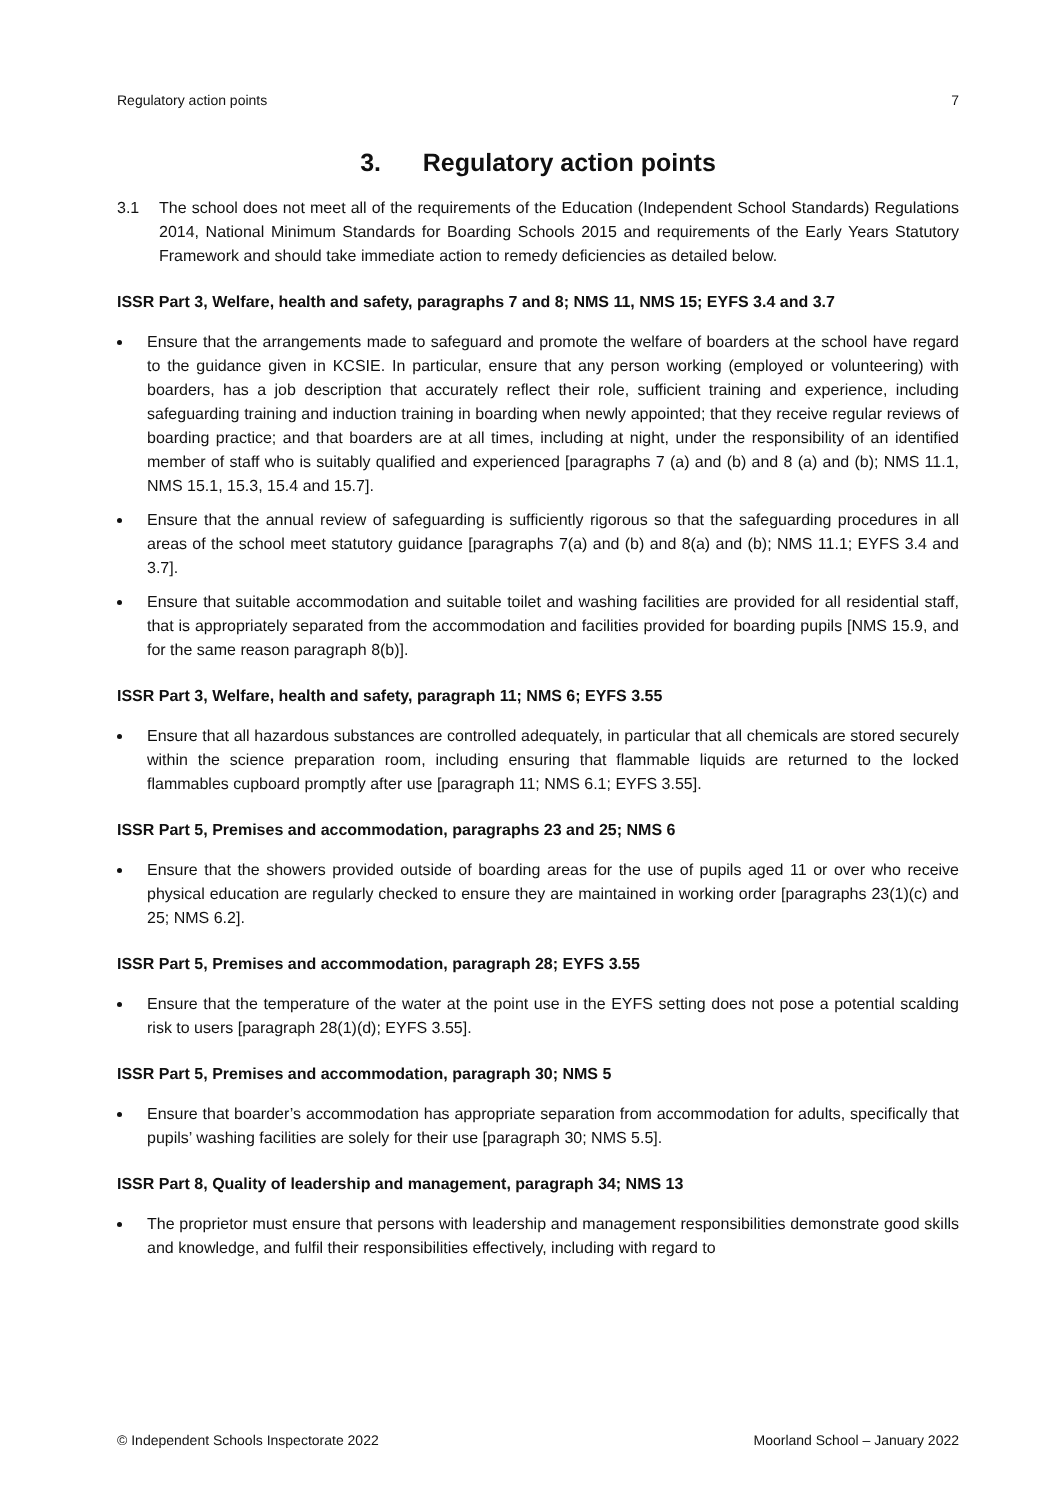Regulatory action points 7
3. Regulatory action points
3.1 The school does not meet all of the requirements of the Education (Independent School Standards) Regulations 2014, National Minimum Standards for Boarding Schools 2015 and requirements of the Early Years Statutory Framework and should take immediate action to remedy deficiencies as detailed below.
ISSR Part 3, Welfare, health and safety, paragraphs 7 and 8; NMS 11, NMS 15; EYFS 3.4 and 3.7
Ensure that the arrangements made to safeguard and promote the welfare of boarders at the school have regard to the guidance given in KCSIE. In particular, ensure that any person working (employed or volunteering) with boarders, has a job description that accurately reflect their role, sufficient training and experience, including safeguarding training and induction training in boarding when newly appointed; that they receive regular reviews of boarding practice; and that boarders are at all times, including at night, under the responsibility of an identified member of staff who is suitably qualified and experienced [paragraphs 7 (a) and (b) and 8 (a) and (b); NMS 11.1, NMS 15.1, 15.3, 15.4 and 15.7].
Ensure that the annual review of safeguarding is sufficiently rigorous so that the safeguarding procedures in all areas of the school meet statutory guidance [paragraphs 7(a) and (b) and 8(a) and (b); NMS 11.1; EYFS 3.4 and 3.7].
Ensure that suitable accommodation and suitable toilet and washing facilities are provided for all residential staff, that is appropriately separated from the accommodation and facilities provided for boarding pupils [NMS 15.9, and for the same reason paragraph 8(b)].
ISSR Part 3, Welfare, health and safety, paragraph 11; NMS 6; EYFS 3.55
Ensure that all hazardous substances are controlled adequately, in particular that all chemicals are stored securely within the science preparation room, including ensuring that flammable liquids are returned to the locked flammables cupboard promptly after use [paragraph 11; NMS 6.1; EYFS 3.55].
ISSR Part 5, Premises and accommodation, paragraphs 23 and 25; NMS 6
Ensure that the showers provided outside of boarding areas for the use of pupils aged 11 or over who receive physical education are regularly checked to ensure they are maintained in working order [paragraphs 23(1)(c) and 25; NMS 6.2].
ISSR Part 5, Premises and accommodation, paragraph 28; EYFS 3.55
Ensure that the temperature of the water at the point use in the EYFS setting does not pose a potential scalding risk to users [paragraph 28(1)(d); EYFS 3.55].
ISSR Part 5, Premises and accommodation, paragraph 30; NMS 5
Ensure that boarder’s accommodation has appropriate separation from accommodation for adults, specifically that pupils’ washing facilities are solely for their use [paragraph 30; NMS 5.5].
ISSR Part 8, Quality of leadership and management, paragraph 34; NMS 13
The proprietor must ensure that persons with leadership and management responsibilities demonstrate good skills and knowledge, and fulfil their responsibilities effectively, including with regard to
© Independent Schools Inspectorate 2022 Moorland School – January 2022